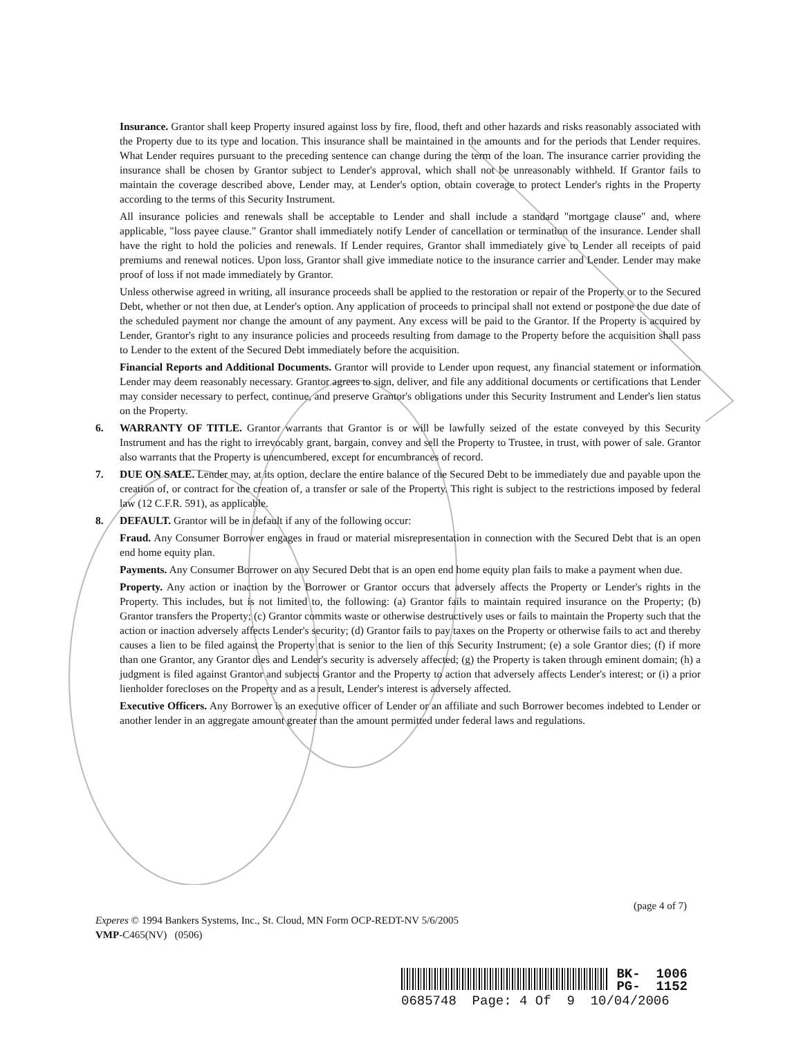Insurance. Grantor shall keep Property insured against loss by fire, flood, theft and other hazards and risks reasonably associated with the Property due to its type and location. This insurance shall be maintained in the amounts and for the periods that Lender requires. What Lender requires pursuant to the preceding sentence can change during the term of the loan. The insurance carrier providing the insurance shall be chosen by Grantor subject to Lender's approval, which shall not be unreasonably withheld. If Grantor fails to maintain the coverage described above, Lender may, at Lender's option, obtain coverage to protect Lender's rights in the Property according to the terms of this Security Instrument.
All insurance policies and renewals shall be acceptable to Lender and shall include a standard "mortgage clause" and, where applicable, "loss payee clause." Grantor shall immediately notify Lender of cancellation or termination of the insurance. Lender shall have the right to hold the policies and renewals. If Lender requires, Grantor shall immediately give to Lender all receipts of paid premiums and renewal notices. Upon loss, Grantor shall give immediate notice to the insurance carrier and Lender. Lender may make proof of loss if not made immediately by Grantor.
Unless otherwise agreed in writing, all insurance proceeds shall be applied to the restoration or repair of the Property or to the Secured Debt, whether or not then due, at Lender's option. Any application of proceeds to principal shall not extend or postpone the due date of the scheduled payment nor change the amount of any payment. Any excess will be paid to the Grantor. If the Property is acquired by Lender, Grantor's right to any insurance policies and proceeds resulting from damage to the Property before the acquisition shall pass to Lender to the extent of the Secured Debt immediately before the acquisition.
Financial Reports and Additional Documents. Grantor will provide to Lender upon request, any financial statement or information Lender may deem reasonably necessary. Grantor agrees to sign, deliver, and file any additional documents or certifications that Lender may consider necessary to perfect, continue, and preserve Grantor's obligations under this Security Instrument and Lender's lien status on the Property.
6. WARRANTY OF TITLE. Grantor warrants that Grantor is or will be lawfully seized of the estate conveyed by this Security Instrument and has the right to irrevocably grant, bargain, convey and sell the Property to Trustee, in trust, with power of sale. Grantor also warrants that the Property is unencumbered, except for encumbrances of record.
7. DUE ON SALE. Lender may, at its option, declare the entire balance of the Secured Debt to be immediately due and payable upon the creation of, or contract for the creation of, a transfer or sale of the Property. This right is subject to the restrictions imposed by federal law (12 C.F.R. 591), as applicable.
8. DEFAULT. Grantor will be in default if any of the following occur:
Fraud. Any Consumer Borrower engages in fraud or material misrepresentation in connection with the Secured Debt that is an open end home equity plan.
Payments. Any Consumer Borrower on any Secured Debt that is an open end home equity plan fails to make a payment when due.
Property. Any action or inaction by the Borrower or Grantor occurs that adversely affects the Property or Lender's rights in the Property. This includes, but is not limited to, the following: (a) Grantor fails to maintain required insurance on the Property; (b) Grantor transfers the Property; (c) Grantor commits waste or otherwise destructively uses or fails to maintain the Property such that the action or inaction adversely affects Lender's security; (d) Grantor fails to pay taxes on the Property or otherwise fails to act and thereby causes a lien to be filed against the Property that is senior to the lien of this Security Instrument; (e) a sole Grantor dies; (f) if more than one Grantor, any Grantor dies and Lender's security is adversely affected; (g) the Property is taken through eminent domain; (h) a judgment is filed against Grantor and subjects Grantor and the Property to action that adversely affects Lender's interest; or (i) a prior lienholder forecloses on the Property and as a result, Lender's interest is adversely affected.
Executive Officers. Any Borrower is an executive officer of Lender or an affiliate and such Borrower becomes indebted to Lender or another lender in an aggregate amount greater than the amount permitted under federal laws and regulations.
(page 4 of 7)
Experes © 1994 Bankers Systems, Inc., St. Cloud, MN Form OCP-REDT-NV 5/6/2005
VMP-C465(NV) (0506)
BK- 1006
PG- 1152
0685748 Page: 4 Of 9 10/04/2006